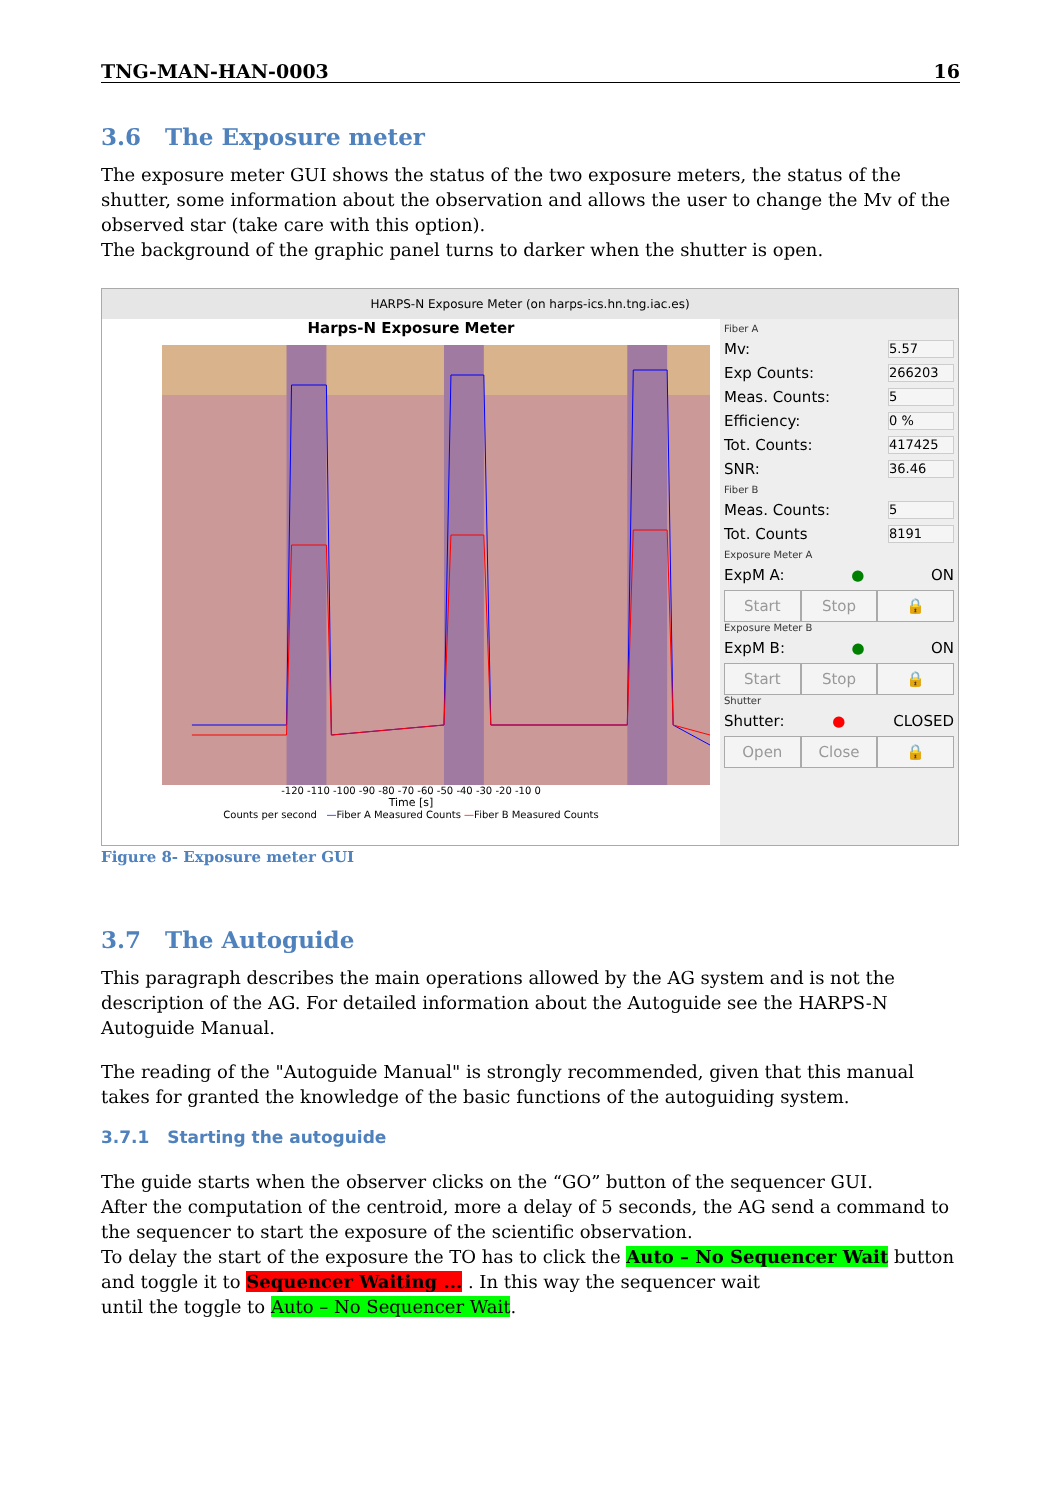TNG-MAN-HAN-0003 16
3.6 The Exposure meter
The exposure meter GUI shows the status of the two exposure meters, the status of the shutter, some information about the observation and allows the user to change the Mv of the observed star (take care with this option).
The background of the graphic panel turns to darker when the shutter is open.
HARPS-N Exposure Meter (on harps-ics.hn.tng.iac.es)
Harps-N Exposure Meter
-120 -110 -100 -90 -80 -70 -60 -50 -40 -30 -20 -10 0
Time [s]
Counts per second —Fiber A Measured Counts —Fiber B Measured Counts
Fiber A
Mv: 5.57
Exp Counts: 266203
Meas. Counts: 5
Efficiency: 0 %
Tot. Counts: 417425
SNR: 36.46
Fiber B
Meas. Counts: 5
Tot. Counts 8191
Exposure Meter A
ExpM A: ● ON
Start Stop 🔒
Exposure Meter B
ExpM B: ● ON
Start Stop 🔒
Shutter
Shutter: ● CLOSED
Open Close 🔒
Figure 8- Exposure meter GUI
3.7 The Autoguide
This paragraph describes the main operations allowed by the AG system and is not the description of the AG. For detailed information about the Autoguide see the HARPS-N Autoguide Manual.
The reading of the "Autoguide Manual" is strongly recommended, given that this manual takes for granted the knowledge of the basic functions of the autoguiding system.
3.7.1 Starting the autoguide
The guide starts when the observer clicks on the “GO” button of the sequencer GUI.
After the computation of the centroid, more a delay of 5 seconds, the AG send a command to the sequencer to start the exposure of the scientific observation.
To delay the start of the exposure the TO has to click the Auto – No Sequencer Wait button and toggle it to Sequencer Waiting ... . In this way the sequencer wait
until the toggle to Auto – No Sequencer Wait.